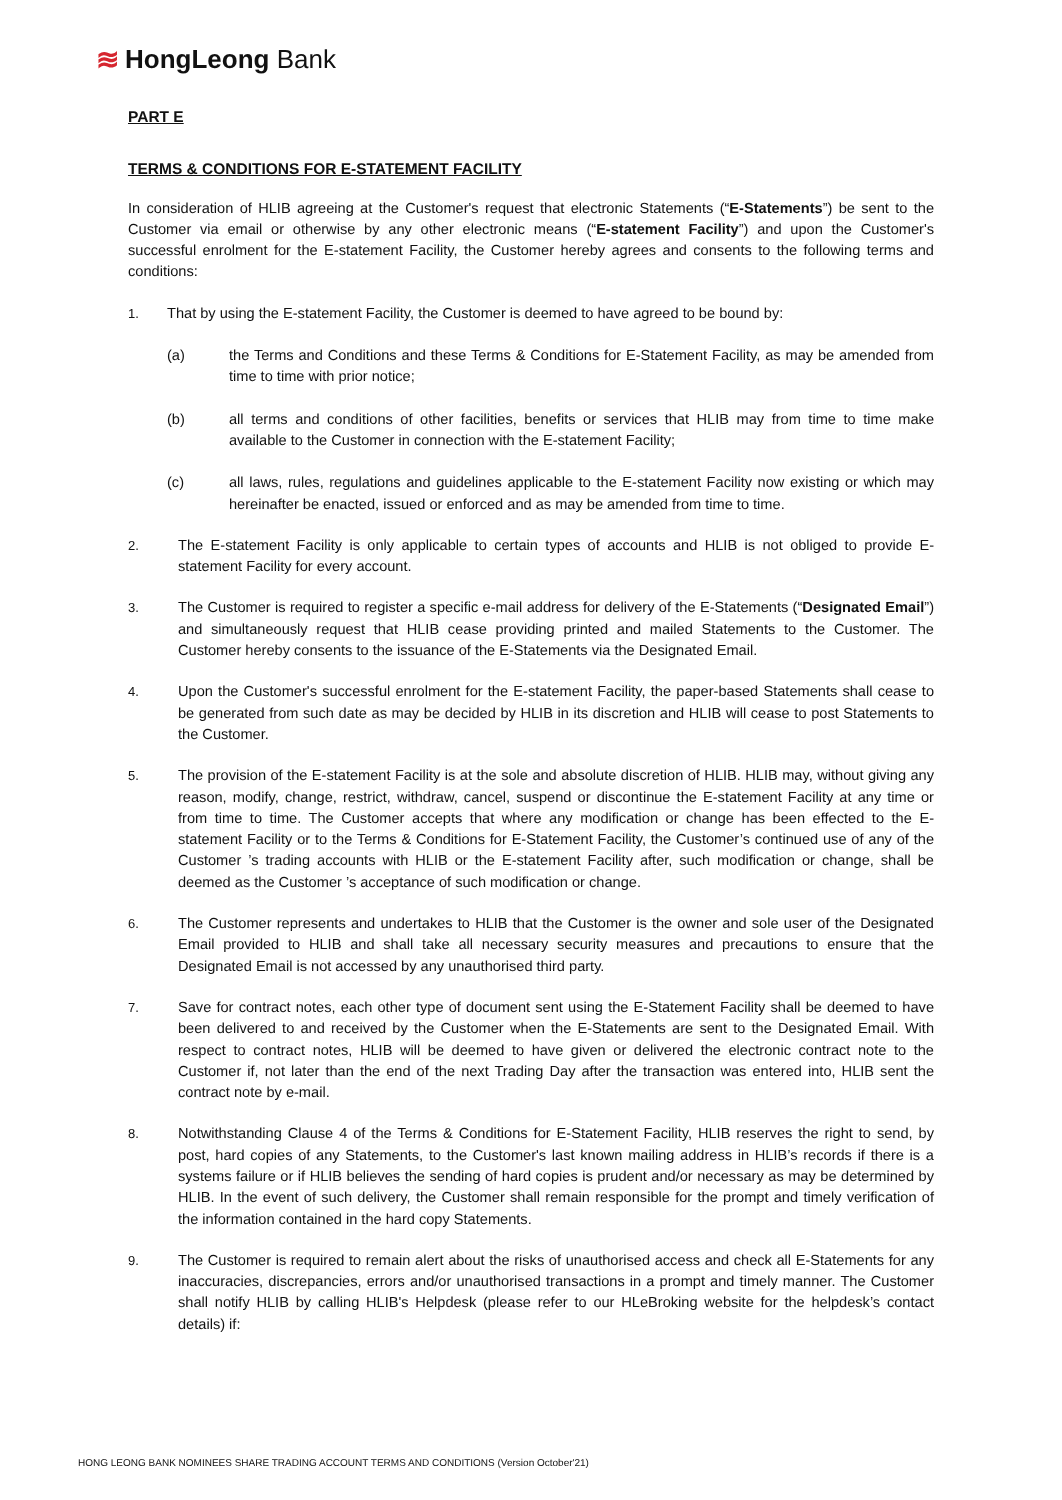≋ HongLeong Bank
PART E
TERMS & CONDITIONS FOR E-STATEMENT FACILITY
In consideration of HLIB agreeing at the Customer's request that electronic Statements (“E-Statements”) be sent to the Customer via email or otherwise by any other electronic means (“E-statement Facility”) and upon the Customer's successful enrolment for the E-statement Facility, the Customer hereby agrees and consents to the following terms and conditions:
1. That by using the E-statement Facility, the Customer is deemed to have agreed to be bound by:
(a) the Terms and Conditions and these Terms & Conditions for E-Statement Facility, as may be amended from time to time with prior notice;
(b) all terms and conditions of other facilities, benefits or services that HLIB may from time to time make available to the Customer in connection with the E-statement Facility;
(c) all laws, rules, regulations and guidelines applicable to the E-statement Facility now existing or which may hereinafter be enacted, issued or enforced and as may be amended from time to time.
2. The E-statement Facility is only applicable to certain types of accounts and HLIB is not obliged to provide E-statement Facility for every account.
3. The Customer is required to register a specific e-mail address for delivery of the E-Statements (“Designated Email”) and simultaneously request that HLIB cease providing printed and mailed Statements to the Customer. The Customer hereby consents to the issuance of the E-Statements via the Designated Email.
4. Upon the Customer's successful enrolment for the E-statement Facility, the paper-based Statements shall cease to be generated from such date as may be decided by HLIB in its discretion and HLIB will cease to post Statements to the Customer.
5. The provision of the E-statement Facility is at the sole and absolute discretion of HLIB. HLIB may, without giving any reason, modify, change, restrict, withdraw, cancel, suspend or discontinue the E-statement Facility at any time or from time to time. The Customer accepts that where any modification or change has been effected to the E-statement Facility or to the Terms & Conditions for E-Statement Facility, the Customer’s continued use of any of the Customer ’s trading accounts with HLIB or the E-statement Facility after, such modification or change, shall be deemed as the Customer ’s acceptance of such modification or change.
6. The Customer represents and undertakes to HLIB that the Customer is the owner and sole user of the Designated Email provided to HLIB and shall take all necessary security measures and precautions to ensure that the Designated Email is not accessed by any unauthorised third party.
7. Save for contract notes, each other type of document sent using the E-Statement Facility shall be deemed to have been delivered to and received by the Customer when the E-Statements are sent to the Designated Email. With respect to contract notes, HLIB will be deemed to have given or delivered the electronic contract note to the Customer if, not later than the end of the next Trading Day after the transaction was entered into, HLIB sent the contract note by e-mail.
8. Notwithstanding Clause 4 of the Terms & Conditions for E-Statement Facility, HLIB reserves the right to send, by post, hard copies of any Statements, to the Customer's last known mailing address in HLIB’s records if there is a systems failure or if HLIB believes the sending of hard copies is prudent and/or necessary as may be determined by HLIB. In the event of such delivery, the Customer shall remain responsible for the prompt and timely verification of the information contained in the hard copy Statements.
9. The Customer is required to remain alert about the risks of unauthorised access and check all E-Statements for any inaccuracies, discrepancies, errors and/or unauthorised transactions in a prompt and timely manner. The Customer shall notify HLIB by calling HLIB's Helpdesk (please refer to our HLeBroking website for the helpdesk’s contact details) if:
HONG LEONG BANK NOMINEES SHARE TRADING ACCOUNT TERMS AND CONDITIONS (Version October'21)